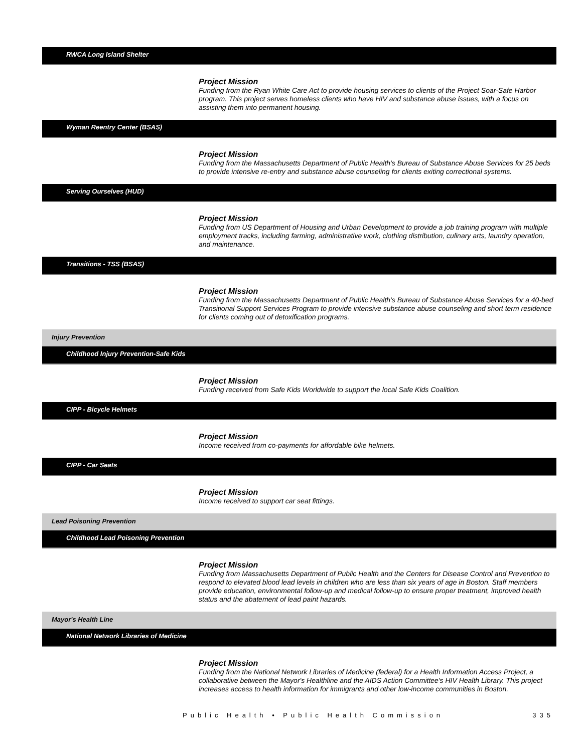RWCA Long Island Shelter
Project Mission
Funding from the Ryan White Care Act to provide housing services to clients of the Project Soar-Safe Harbor program. This project serves homeless clients who have HIV and substance abuse issues, with a focus on assisting them into permanent housing.
Wyman Reentry Center (BSAS)
Project Mission
Funding from the Massachusetts Department of Public Health's Bureau of Substance Abuse Services for 25 beds to provide intensive re-entry and substance abuse counseling for clients exiting correctional systems.
Serving Ourselves (HUD)
Project Mission
Funding from US Department of Housing and Urban Development to provide a job training program with multiple employment tracks, including farming, administrative work, clothing distribution, culinary arts, laundry operation, and maintenance.
Transitions - TSS (BSAS)
Project Mission
Funding from the Massachusetts Department of Public Health's Bureau of Substance Abuse Services for a 40-bed Transitional Support Services Program to provide intensive substance abuse counseling and short term residence for clients coming out of detoxification programs.
Injury Prevention
Childhood Injury Prevention-Safe Kids
Project Mission
Funding received from Safe Kids Worldwide to support the local Safe Kids Coalition.
CIPP - Bicycle Helmets
Project Mission
Income received from co-payments for affordable bike helmets.
CIPP - Car Seats
Project Mission
Income received to support car seat fittings.
Lead Poisoning Prevention
Childhood Lead Poisoning Prevention
Project Mission
Funding from Massachusetts Department of Public Health and the Centers for Disease Control and Prevention to respond to elevated blood lead levels in children who are less than six years of age in Boston. Staff members provide education, environmental follow-up and medical follow-up to ensure proper treatment, improved health status and the abatement of lead paint hazards.
Mayor's Health Line
National Network Libraries of Medicine
Project Mission
Funding from the National Network Libraries of Medicine (federal) for a Health Information Access Project, a collaborative between the Mayor's Healthline and the AIDS Action Committee's HIV Health Library. This project increases access to health information for immigrants and other low-income communities in Boston.
Public Health • Public Health Commission 335